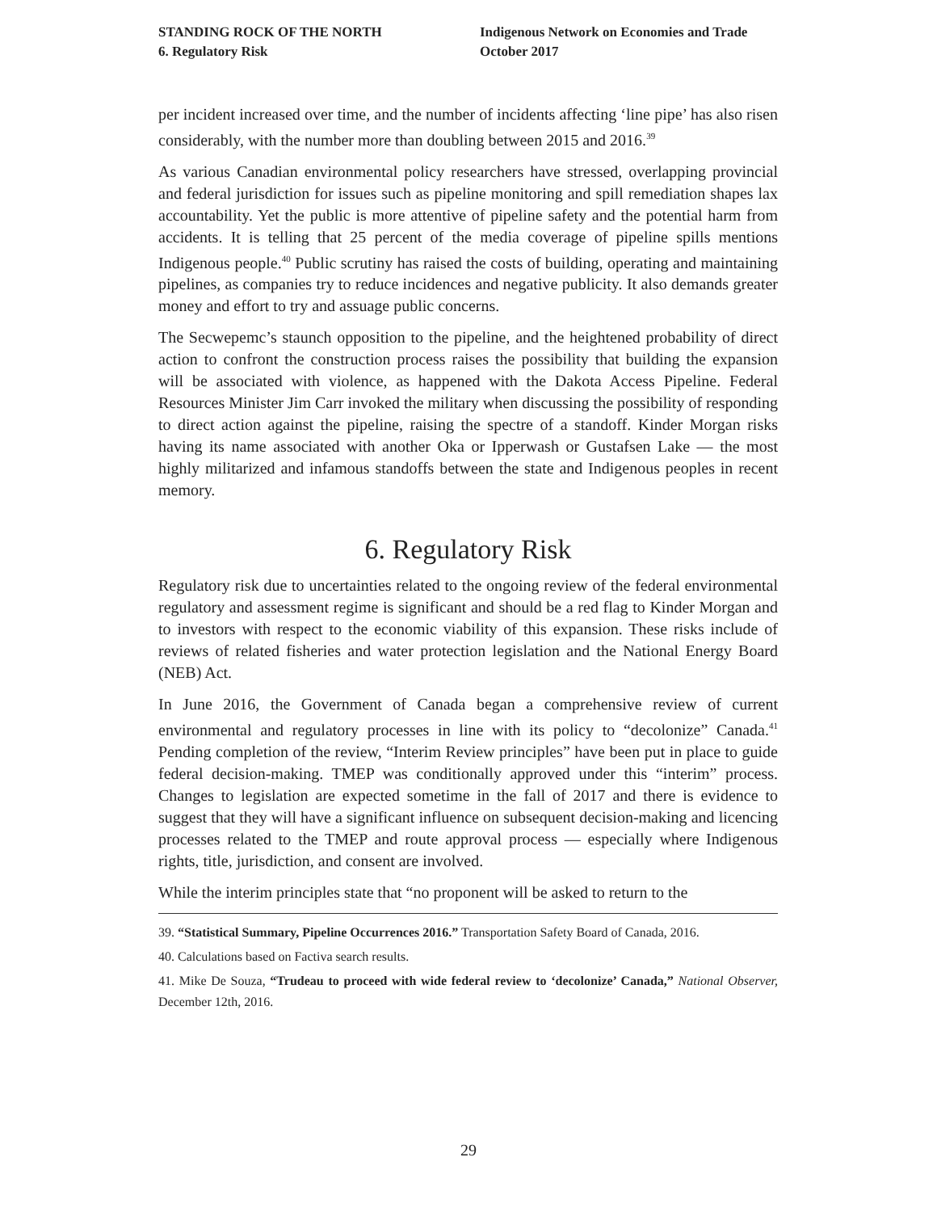STANDING ROCK OF THE NORTH
6. Regulatory Risk
Indigenous Network on Economies and Trade
October 2017
per incident increased over time, and the number of incidents affecting ‘line pipe’ has also risen considerably, with the number more than doubling between 2015 and 2016.<sup>39</sup>
As various Canadian environmental policy researchers have stressed, overlapping provincial and federal jurisdiction for issues such as pipeline monitoring and spill remediation shapes lax accountability. Yet the public is more attentive of pipeline safety and the potential harm from accidents. It is telling that 25 percent of the media coverage of pipeline spills mentions Indigenous people.<sup>40</sup> Public scrutiny has raised the costs of building, operating and maintaining pipelines, as companies try to reduce incidences and negative publicity. It also demands greater money and effort to try and assuage public concerns.
The Secwepemc’s staunch opposition to the pipeline, and the heightened probability of direct action to confront the construction process raises the possibility that building the expansion will be associated with violence, as happened with the Dakota Access Pipeline. Federal Resources Minister Jim Carr invoked the military when discussing the possibility of responding to direct action against the pipeline, raising the spectre of a standoff. Kinder Morgan risks having its name associated with another Oka or Ipperwash or Gustafsen Lake — the most highly militarized and infamous standoffs between the state and Indigenous peoples in recent memory.
6. Regulatory Risk
Regulatory risk due to uncertainties related to the ongoing review of the federal environmental regulatory and assessment regime is significant and should be a red flag to Kinder Morgan and to investors with respect to the economic viability of this expansion. These risks include of reviews of related fisheries and water protection legislation and the National Energy Board (NEB) Act.
In June 2016, the Government of Canada began a comprehensive review of current environmental and regulatory processes in line with its policy to “decolonize” Canada.<sup>41</sup> Pending completion of the review, “Interim Review principles” have been put in place to guide federal decision-making. TMEP was conditionally approved under this “interim” process. Changes to legislation are expected sometime in the fall of 2017 and there is evidence to suggest that they will have a significant influence on subsequent decision-making and licencing processes related to the TMEP and route approval process — especially where Indigenous rights, title, jurisdiction, and consent are involved.
While the interim principles state that “no proponent will be asked to return to the
39. “Statistical Summary, Pipeline Occurrences 2016.” Transportation Safety Board of Canada, 2016.
40. Calculations based on Factiva search results.
41. Mike De Souza, “Trudeau to proceed with wide federal review to ‘decolonize’ Canada,” National Observer, December 12th, 2016.
29